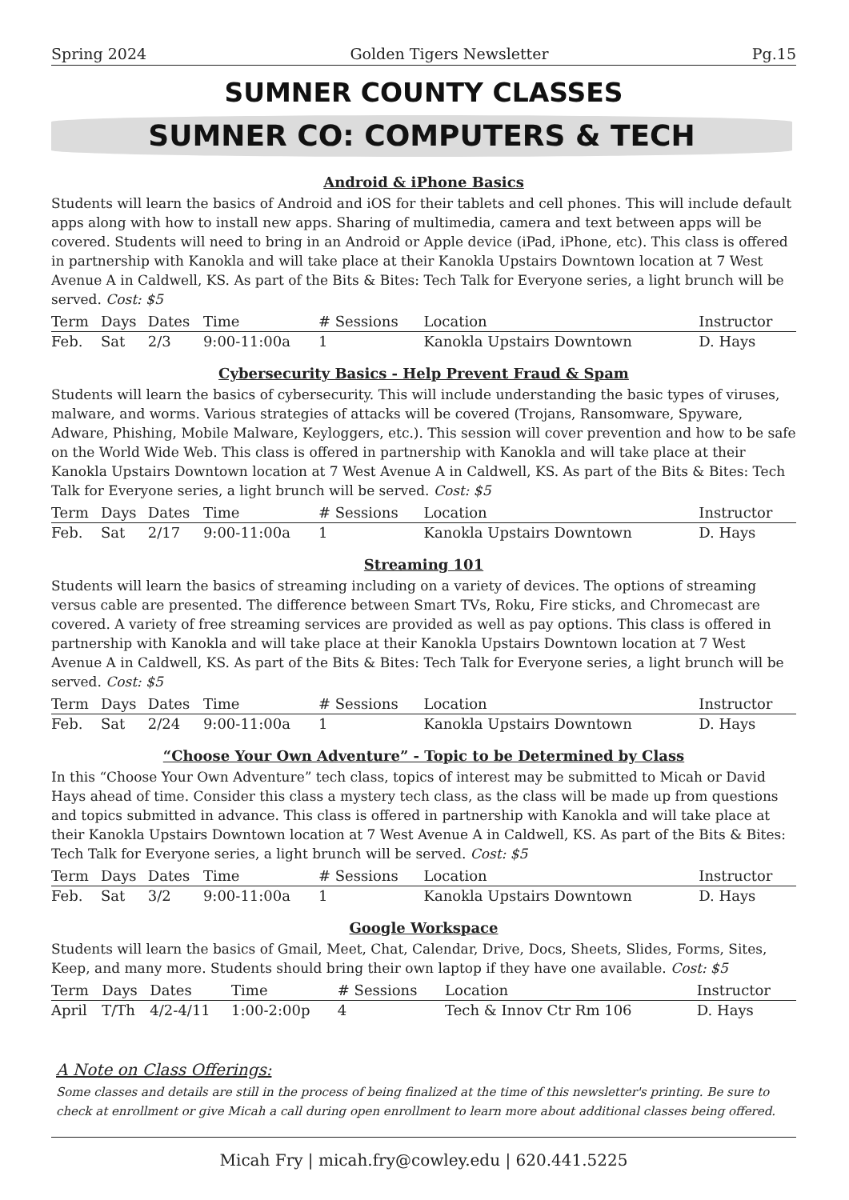Spring 2024 Golden Tigers Newsletter Pg.15
SUMNER COUNTY CLASSES
SUMNER CO: COMPUTERS & TECH
Android & iPhone Basics
Students will learn the basics of Android and iOS for their tablets and cell phones. This will include default apps along with how to install new apps. Sharing of multimedia, camera and text between apps will be covered. Students will need to bring in an Android or Apple device (iPad, iPhone, etc). This class is offered in partnership with Kanokla and will take place at their Kanokla Upstairs Downtown location at 7 West Avenue A in Caldwell, KS. As part of the Bits & Bites: Tech Talk for Everyone series, a light brunch will be served. Cost: $5
| Term | Days | Dates | Time | # Sessions | Location | Instructor |
| --- | --- | --- | --- | --- | --- | --- |
| Feb. | Sat | 2/3 | 9:00-11:00a | 1 | Kanokla Upstairs Downtown | D. Hays |
Cybersecurity Basics - Help Prevent Fraud & Spam
Students will learn the basics of cybersecurity. This will include understanding the basic types of viruses, malware, and worms. Various strategies of attacks will be covered (Trojans, Ransomware, Spyware, Adware, Phishing, Mobile Malware, Keyloggers, etc.). This session will cover prevention and how to be safe on the World Wide Web. This class is offered in partnership with Kanokla and will take place at their Kanokla Upstairs Downtown location at 7 West Avenue A in Caldwell, KS. As part of the Bits & Bites: Tech Talk for Everyone series, a light brunch will be served. Cost: $5
| Term | Days | Dates | Time | # Sessions | Location | Instructor |
| --- | --- | --- | --- | --- | --- | --- |
| Feb. | Sat | 2/17 | 9:00-11:00a | 1 | Kanokla Upstairs Downtown | D. Hays |
Streaming 101
Students will learn the basics of streaming including on a variety of devices. The options of streaming versus cable are presented. The difference between Smart TVs, Roku, Fire sticks, and Chromecast are covered. A variety of free streaming services are provided as well as pay options. This class is offered in partnership with Kanokla and will take place at their Kanokla Upstairs Downtown location at 7 West Avenue A in Caldwell, KS. As part of the Bits & Bites: Tech Talk for Everyone series, a light brunch will be served. Cost: $5
| Term | Days | Dates | Time | # Sessions | Location | Instructor |
| --- | --- | --- | --- | --- | --- | --- |
| Feb. | Sat | 2/24 | 9:00-11:00a | 1 | Kanokla Upstairs Downtown | D. Hays |
“Choose Your Own Adventure” - Topic to be Determined by Class
In this “Choose Your Own Adventure” tech class, topics of interest may be submitted to Micah or David Hays ahead of time. Consider this class a mystery tech class, as the class will be made up from questions and topics submitted in advance. This class is offered in partnership with Kanokla and will take place at their Kanokla Upstairs Downtown location at 7 West Avenue A in Caldwell, KS. As part of the Bits & Bites: Tech Talk for Everyone series, a light brunch will be served. Cost: $5
| Term | Days | Dates | Time | # Sessions | Location | Instructor |
| --- | --- | --- | --- | --- | --- | --- |
| Feb. | Sat | 3/2 | 9:00-11:00a | 1 | Kanokla Upstairs Downtown | D. Hays |
Google Workspace
Students will learn the basics of Gmail, Meet, Chat, Calendar, Drive, Docs, Sheets, Slides, Forms, Sites, Keep, and many more. Students should bring their own laptop if they have one available. Cost: $5
| Term | Days | Dates | Time | # Sessions | Location | Instructor |
| --- | --- | --- | --- | --- | --- | --- |
| April | T/Th | 4/2-4/11 | 1:00-2:00p | 4 | Tech & Innov Ctr Rm 106 | D. Hays |
A Note on Class Offerings:
Some classes and details are still in the process of being finalized at the time of this newsletter's printing. Be sure to check at enrollment or give Micah a call during open enrollment to learn more about additional classes being offered.
Micah Fry | micah.fry@cowley.edu | 620.441.5225